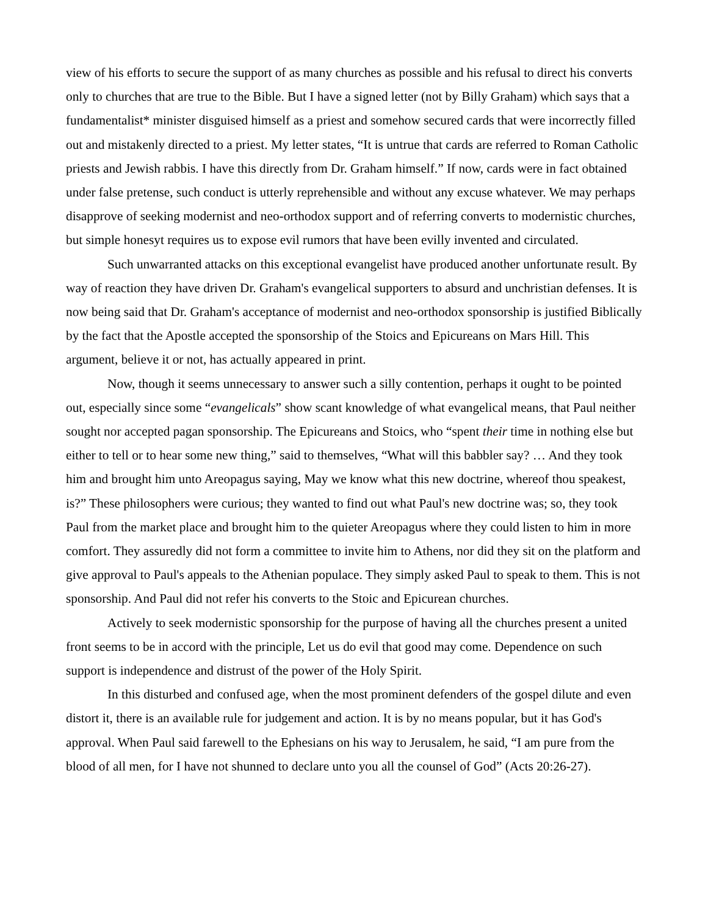view of his efforts to secure the support of as many churches as possible and his refusal to direct his converts only to churches that are true to the Bible. But I have a signed letter (not by Billy Graham) which says that a fundamentalist* minister disguised himself as a priest and somehow secured cards that were incorrectly filled out and mistakenly directed to a priest. My letter states, “It is untrue that cards are referred to Roman Catholic priests and Jewish rabbis. I have this directly from Dr. Graham himself.” If now, cards were in fact obtained under false pretense, such conduct is utterly reprehensible and without any excuse whatever. We may perhaps disapprove of seeking modernist and neo-orthodox support and of referring converts to modernistic churches, but simple honesyt requires us to expose evil rumors that have been evilly invented and circulated.
Such unwarranted attacks on this exceptional evangelist have produced another unfortunate result. By way of reaction they have driven Dr. Graham's evangelical supporters to absurd and unchristian defenses. It is now being said that Dr. Graham's acceptance of modernist and neo-orthodox sponsorship is justified Biblically by the fact that the Apostle accepted the sponsorship of the Stoics and Epicureans on Mars Hill. This argument, believe it or not, has actually appeared in print.
Now, though it seems unnecessary to answer such a silly contention, perhaps it ought to be pointed out, especially since some “evangelicals” show scant knowledge of what evangelical means, that Paul neither sought nor accepted pagan sponsorship. The Epicureans and Stoics, who “spent their time in nothing else but either to tell or to hear some new thing,” said to themselves, “What will this babbler say? … And they took him and brought him unto Areopagus saying, May we know what this new doctrine, whereof thou speakest, is?” These philosophers were curious; they wanted to find out what Paul's new doctrine was; so, they took Paul from the market place and brought him to the quieter Areopagus where they could listen to him in more comfort. They assuredly did not form a committee to invite him to Athens, nor did they sit on the platform and give approval to Paul's appeals to the Athenian populace. They simply asked Paul to speak to them. This is not sponsorship. And Paul did not refer his converts to the Stoic and Epicurean churches.
Actively to seek modernistic sponsorship for the purpose of having all the churches present a united front seems to be in accord with the principle, Let us do evil that good may come. Dependence on such support is independence and distrust of the power of the Holy Spirit.
In this disturbed and confused age, when the most prominent defenders of the gospel dilute and even distort it, there is an available rule for judgement and action. It is by no means popular, but it has God's approval. When Paul said farewell to the Ephesians on his way to Jerusalem, he said, “I am pure from the blood of all men, for I have not shunned to declare unto you all the counsel of God” (Acts 20:26-27).